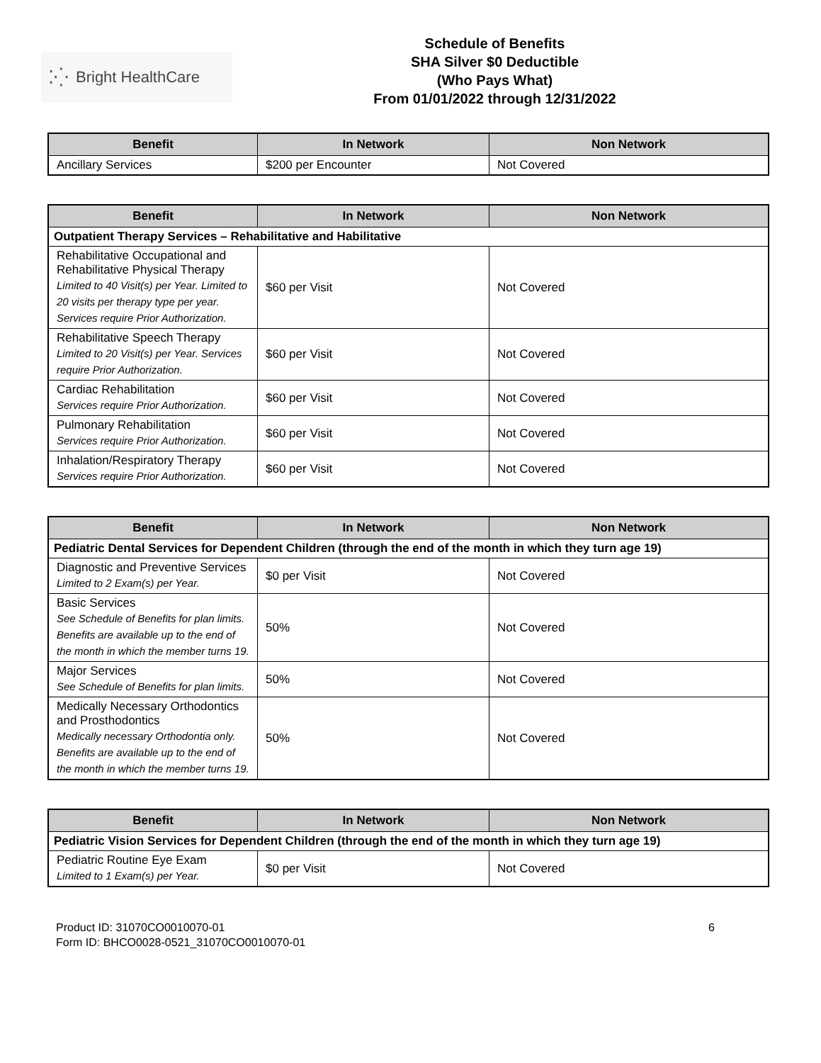⁚⁛ Bright HealthCare
Schedule of Benefits
SHA Silver $0 Deductible
(Who Pays What)
From 01/01/2022 through 12/31/2022
| Benefit | In Network | Non Network |
| --- | --- | --- |
| Ancillary Services | $200 per Encounter | Not Covered |
| Benefit | In Network | Non Network |
| --- | --- | --- |
| Outpatient Therapy Services – Rehabilitative and Habilitative | | |
| Rehabilitative Occupational and Rehabilitative Physical Therapy Limited to 40 Visit(s) per Year. Limited to 20 visits per therapy type per year. Services require Prior Authorization. | $60 per Visit | Not Covered |
| Rehabilitative Speech Therapy Limited to 20 Visit(s) per Year. Services require Prior Authorization. | $60 per Visit | Not Covered |
| Cardiac Rehabilitation Services require Prior Authorization. | $60 per Visit | Not Covered |
| Pulmonary Rehabilitation Services require Prior Authorization. | $60 per Visit | Not Covered |
| Inhalation/Respiratory Therapy Services require Prior Authorization. | $60 per Visit | Not Covered |
| Benefit | In Network | Non Network |
| --- | --- | --- |
| Pediatric Dental Services for Dependent Children (through the end of the month in which they turn age 19) | | |
| Diagnostic and Preventive Services Limited to 2 Exam(s) per Year. | $0 per Visit | Not Covered |
| Basic Services See Schedule of Benefits for plan limits. Benefits are available up to the end of the month in which the member turns 19. | 50% | Not Covered |
| Major Services See Schedule of Benefits for plan limits. | 50% | Not Covered |
| Medically Necessary Orthodontics and Prosthodontics Medically necessary Orthodontia only. Benefits are available up to the end of the month in which the member turns 19. | 50% | Not Covered |
| Benefit | In Network | Non Network |
| --- | --- | --- |
| Pediatric Vision Services for Dependent Children (through the end of the month in which they turn age 19) | | |
| Pediatric Routine Eye Exam Limited to 1 Exam(s) per Year. | $0 per Visit | Not Covered |
Product ID: 31070CO0010070-01
Form ID: BHCO0028-0521_31070CO0010070-01
6